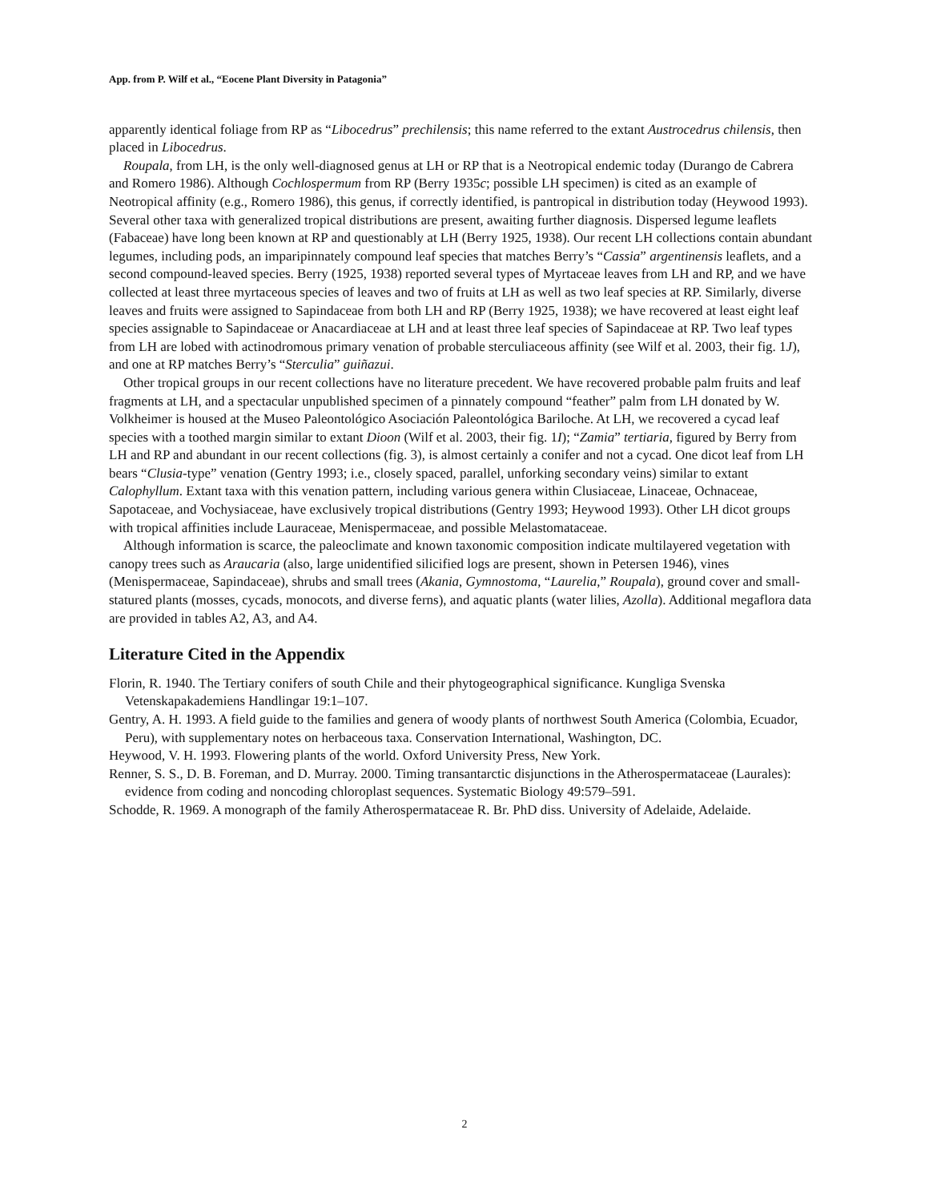App. from P. Wilf et al., “Eocene Plant Diversity in Patagonia”
apparently identical foliage from RP as “Libocedrus” prechilensis; this name referred to the extant Austrocedrus chilensis, then placed in Libocedrus.
Roupala, from LH, is the only well-diagnosed genus at LH or RP that is a Neotropical endemic today (Durango de Cabrera and Romero 1986). Although Cochlospermum from RP (Berry 1935c; possible LH specimen) is cited as an example of Neotropical affinity (e.g., Romero 1986), this genus, if correctly identified, is pantropical in distribution today (Heywood 1993). Several other taxa with generalized tropical distributions are present, awaiting further diagnosis. Dispersed legume leaflets (Fabaceae) have long been known at RP and questionably at LH (Berry 1925, 1938). Our recent LH collections contain abundant legumes, including pods, an imparipinnately compound leaf species that matches Berry’s “Cassia” argentinensis leaflets, and a second compound-leaved species. Berry (1925, 1938) reported several types of Myrtaceae leaves from LH and RP, and we have collected at least three myrtaceous species of leaves and two of fruits at LH as well as two leaf species at RP. Similarly, diverse leaves and fruits were assigned to Sapindaceae from both LH and RP (Berry 1925, 1938); we have recovered at least eight leaf species assignable to Sapindaceae or Anacardiaceae at LH and at least three leaf species of Sapindaceae at RP. Two leaf types from LH are lobed with actinodromous primary venation of probable sterculiaceous affinity (see Wilf et al. 2003, their fig. 1J), and one at RP matches Berry’s “Sterculia” guiñazui.
Other tropical groups in our recent collections have no literature precedent. We have recovered probable palm fruits and leaf fragments at LH, and a spectacular unpublished specimen of a pinnately compound “feather” palm from LH donated by W. Volkheimer is housed at the Museo Paleontológico Asociación Paleontológica Bariloche. At LH, we recovered a cycad leaf species with a toothed margin similar to extant Dioon (Wilf et al. 2003, their fig. 1I); “Zamia” tertiaria, figured by Berry from LH and RP and abundant in our recent collections (fig. 3), is almost certainly a conifer and not a cycad. One dicot leaf from LH bears “Clusia-type” venation (Gentry 1993; i.e., closely spaced, parallel, unforking secondary veins) similar to extant Calophyllum. Extant taxa with this venation pattern, including various genera within Clusiaceae, Linaceae, Ochnaceae, Sapotaceae, and Vochysiaceae, have exclusively tropical distributions (Gentry 1993; Heywood 1993). Other LH dicot groups with tropical affinities include Lauraceae, Menispermaceae, and possible Melastomataceae.
Although information is scarce, the paleoclimate and known taxonomic composition indicate multilayered vegetation with canopy trees such as Araucaria (also, large unidentified silicified logs are present, shown in Petersen 1946), vines (Menispermaceae, Sapindaceae), shrubs and small trees (Akania, Gymnostoma, “Laurelia,” Roupala), ground cover and small-statured plants (mosses, cycads, monocots, and diverse ferns), and aquatic plants (water lilies, Azolla). Additional megaflora data are provided in tables A2, A3, and A4.
Literature Cited in the Appendix
Florin, R. 1940. The Tertiary conifers of south Chile and their phytogeographical significance. Kungliga Svenska Vetenskapakademiens Handlingar 19:1–107.
Gentry, A. H. 1993. A field guide to the families and genera of woody plants of northwest South America (Colombia, Ecuador, Peru), with supplementary notes on herbaceous taxa. Conservation International, Washington, DC.
Heywood, V. H. 1993. Flowering plants of the world. Oxford University Press, New York.
Renner, S. S., D. B. Foreman, and D. Murray. 2000. Timing transantarctic disjunctions in the Atherospermataceae (Laurales): evidence from coding and noncoding chloroplast sequences. Systematic Biology 49:579–591.
Schodde, R. 1969. A monograph of the family Atherospermataceae R. Br. PhD diss. University of Adelaide, Adelaide.
2